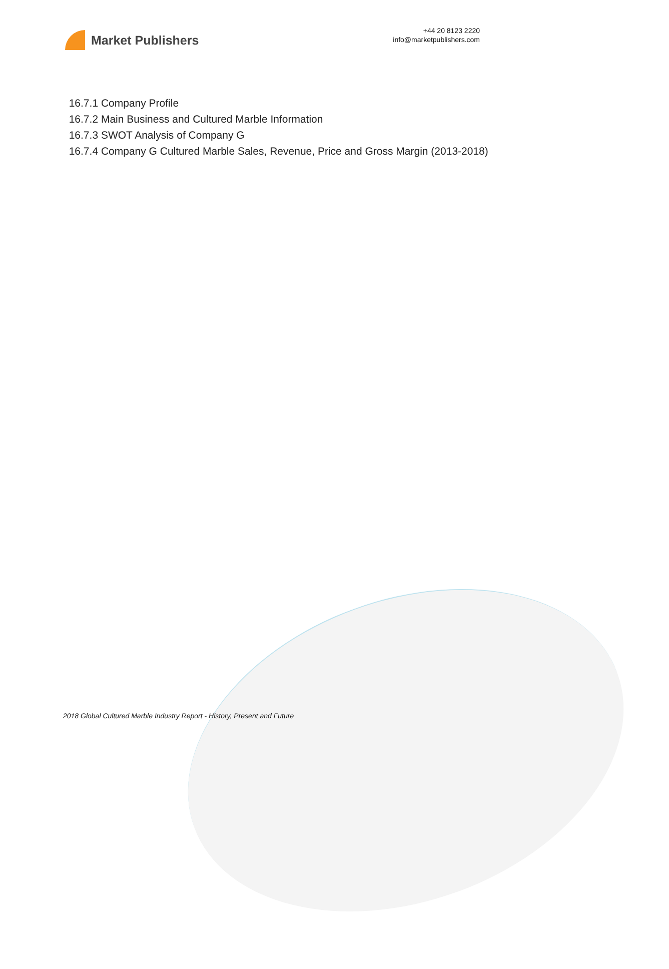Market Publishers
+44 20 8123 2220
info@marketpublishers.com
16.7.1 Company Profile
16.7.2 Main Business and Cultured Marble Information
16.7.3 SWOT Analysis of Company G
16.7.4 Company G Cultured Marble Sales, Revenue, Price and Gross Margin (2013-2018)
2018 Global Cultured Marble Industry Report - History, Present and Future